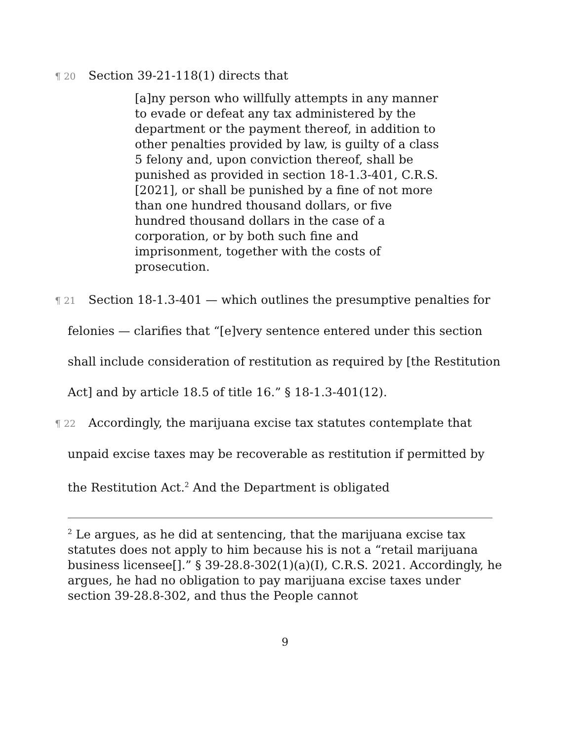¶ 20 Section 39-21-118(1) directs that
[a]ny person who willfully attempts in any manner to evade or defeat any tax administered by the department or the payment thereof, in addition to other penalties provided by law, is guilty of a class 5 felony and, upon conviction thereof, shall be punished as provided in section 18-1.3-401, C.R.S. [2021], or shall be punished by a fine of not more than one hundred thousand dollars, or five hundred thousand dollars in the case of a corporation, or by both such fine and imprisonment, together with the costs of prosecution.
¶ 21 Section 18-1.3-401 — which outlines the presumptive penalties for felonies — clarifies that “[e]very sentence entered under this section shall include consideration of restitution as required by [the Restitution Act] and by article 18.5 of title 16.” § 18-1.3-401(12).
¶ 22 Accordingly, the marijuana excise tax statutes contemplate that unpaid excise taxes may be recoverable as restitution if permitted by the Restitution Act.<sup>2</sup> And the Department is obligated
<sup>2</sup> Le argues, as he did at sentencing, that the marijuana excise tax statutes does not apply to him because his is not a “retail marijuana business licensee[].” § 39-28.8-302(1)(a)(I), C.R.S. 2021. Accordingly, he argues, he had no obligation to pay marijuana excise taxes under section 39-28.8-302, and thus the People cannot
9